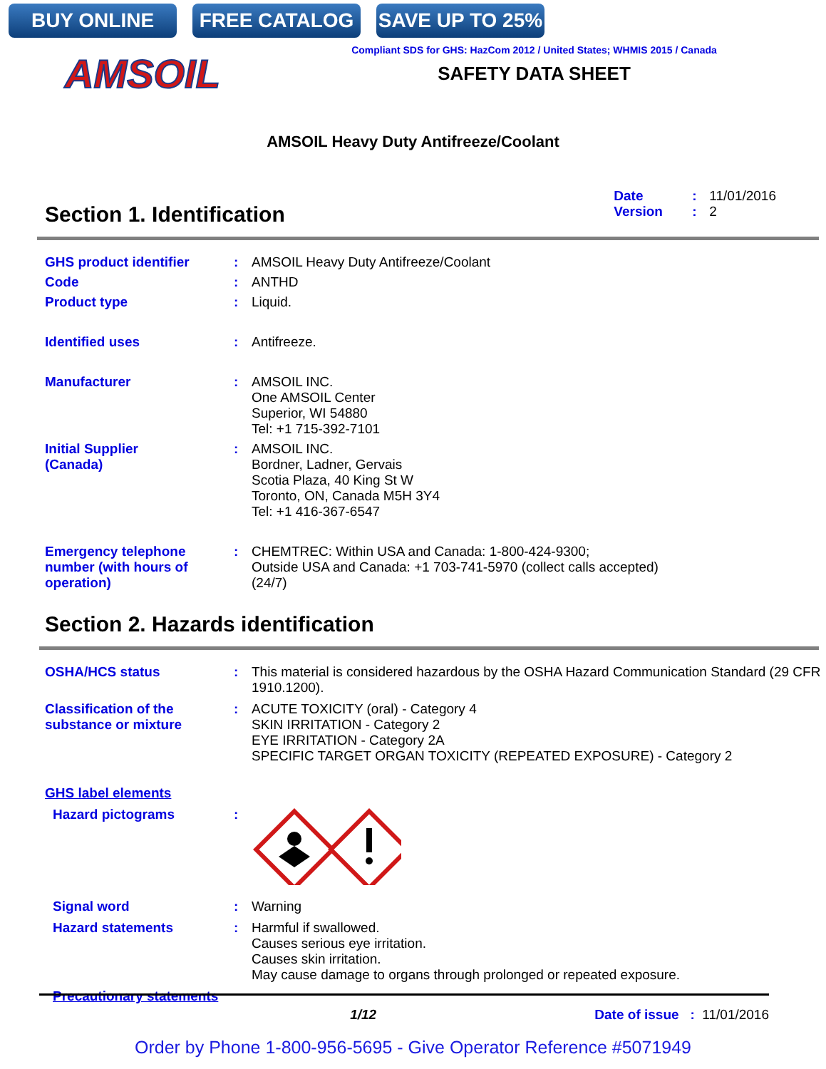BUY ONLINE FREE CATALOG SAVE UP TO 25%
AMSOIL
Compliant SDS for GHS: HazCom 2012 / United States; WHMIS 2015 / Canada
SAFETY DATA SHEET
AMSOIL Heavy Duty Antifreeze/Coolant
Section 1. Identification
Date: 11/01/2016 Version: 2
GHS product identifier : AMSOIL Heavy Duty Antifreeze/Coolant
Code : ANTHD
Product type : Liquid.
Identified uses : Antifreeze.
Manufacturer : AMSOIL INC.
One AMSOIL Center
Superior, WI 54880
Tel: +1 715-392-7101
Initial Supplier
(Canada)
: AMSOIL INC.
Bordner, Ladner, Gervais
Scotia Plaza, 40 King St W
Toronto, ON, Canada M5H 3Y4
Tel: +1 416-367-6547
Emergency telephone number (with hours of operation)
: CHEMTREC: Within USA and Canada: 1-800-424-9300;
Outside USA and Canada: +1 703-741-5970 (collect calls accepted)
(24/7)
Section 2. Hazards identification
OSHA/HCS status : This material is considered hazardous by the OSHA Hazard Communication Standard (29 CFR 1910.1200).
Classification of the substance or mixture
: ACUTE TOXICITY (oral) - Category 4
SKIN IRRITATION - Category 2
EYE IRRITATION - Category 2A
SPECIFIC TARGET ORGAN TOXICITY (REPEATED EXPOSURE) - Category 2
GHS label elements
Hazard pictograms :
Signal word : Warning
Hazard statements : Harmful if swallowed.
Causes serious eye irritation.
Causes skin irritation.
May cause damage to organs through prolonged or repeated exposure.
Precautionary statements
1/12 Date of issue : 11/01/2016
Order by Phone 1-800-956-5695 - Give Operator Reference #5071949